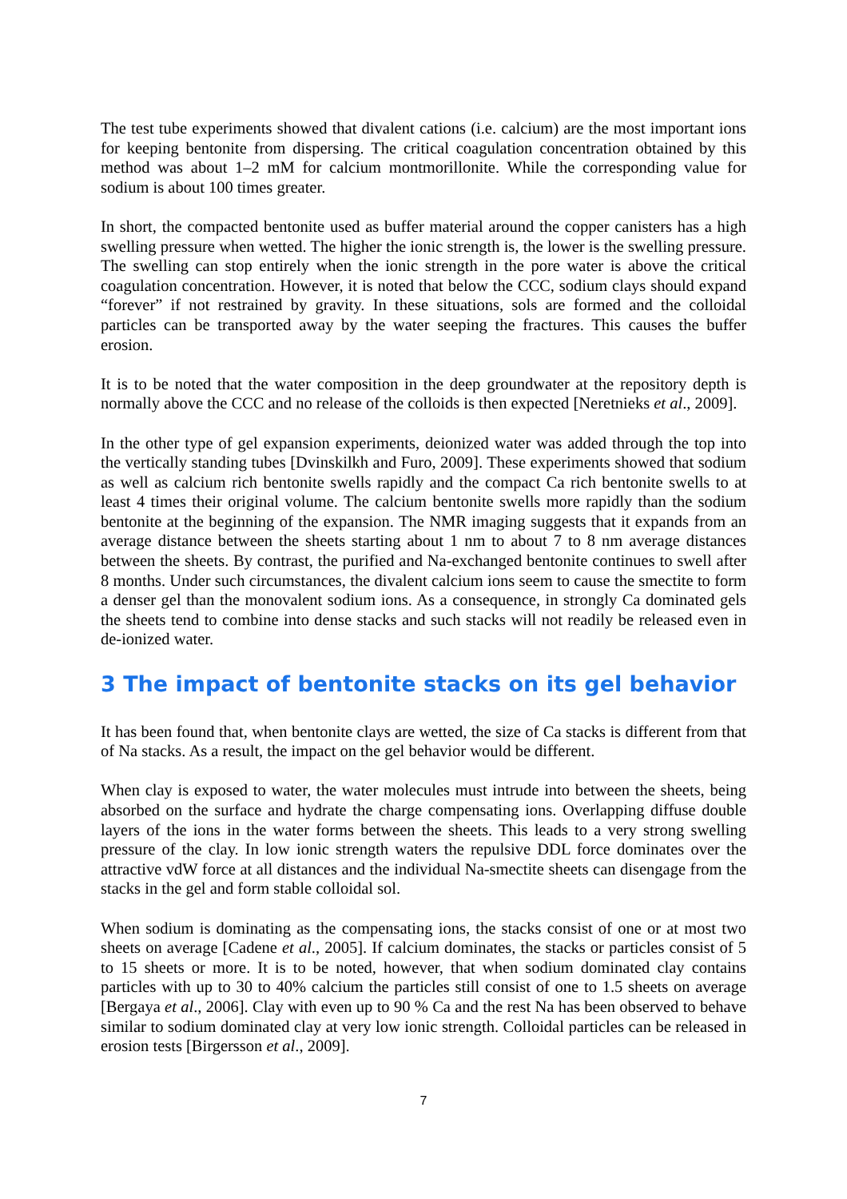The test tube experiments showed that divalent cations (i.e. calcium) are the most important ions for keeping bentonite from dispersing. The critical coagulation concentration obtained by this method was about 1–2 mM for calcium montmorillonite. While the corresponding value for sodium is about 100 times greater.
In short, the compacted bentonite used as buffer material around the copper canisters has a high swelling pressure when wetted. The higher the ionic strength is, the lower is the swelling pressure. The swelling can stop entirely when the ionic strength in the pore water is above the critical coagulation concentration. However, it is noted that below the CCC, sodium clays should expand “forever” if not restrained by gravity. In these situations, sols are formed and the colloidal particles can be transported away by the water seeping the fractures. This causes the buffer erosion.
It is to be noted that the water composition in the deep groundwater at the repository depth is normally above the CCC and no release of the colloids is then expected [Neretnieks et al., 2009].
In the other type of gel expansion experiments, deionized water was added through the top into the vertically standing tubes [Dvinskilkh and Furo, 2009]. These experiments showed that sodium as well as calcium rich bentonite swells rapidly and the compact Ca rich bentonite swells to at least 4 times their original volume. The calcium bentonite swells more rapidly than the sodium bentonite at the beginning of the expansion. The NMR imaging suggests that it expands from an average distance between the sheets starting about 1 nm to about 7 to 8 nm average distances between the sheets. By contrast, the purified and Na-exchanged bentonite continues to swell after 8 months. Under such circumstances, the divalent calcium ions seem to cause the smectite to form a denser gel than the monovalent sodium ions. As a consequence, in strongly Ca dominated gels the sheets tend to combine into dense stacks and such stacks will not readily be released even in de-ionized water.
3 The impact of bentonite stacks on its gel behavior
It has been found that, when bentonite clays are wetted, the size of Ca stacks is different from that of Na stacks. As a result, the impact on the gel behavior would be different.
When clay is exposed to water, the water molecules must intrude into between the sheets, being absorbed on the surface and hydrate the charge compensating ions. Overlapping diffuse double layers of the ions in the water forms between the sheets. This leads to a very strong swelling pressure of the clay. In low ionic strength waters the repulsive DDL force dominates over the attractive vdW force at all distances and the individual Na-smectite sheets can disengage from the stacks in the gel and form stable colloidal sol.
When sodium is dominating as the compensating ions, the stacks consist of one or at most two sheets on average [Cadene et al., 2005]. If calcium dominates, the stacks or particles consist of 5 to 15 sheets or more. It is to be noted, however, that when sodium dominated clay contains particles with up to 30 to 40% calcium the particles still consist of one to 1.5 sheets on average [Bergaya et al., 2006]. Clay with even up to 90 % Ca and the rest Na has been observed to behave similar to sodium dominated clay at very low ionic strength. Colloidal particles can be released in erosion tests [Birgersson et al., 2009].
7